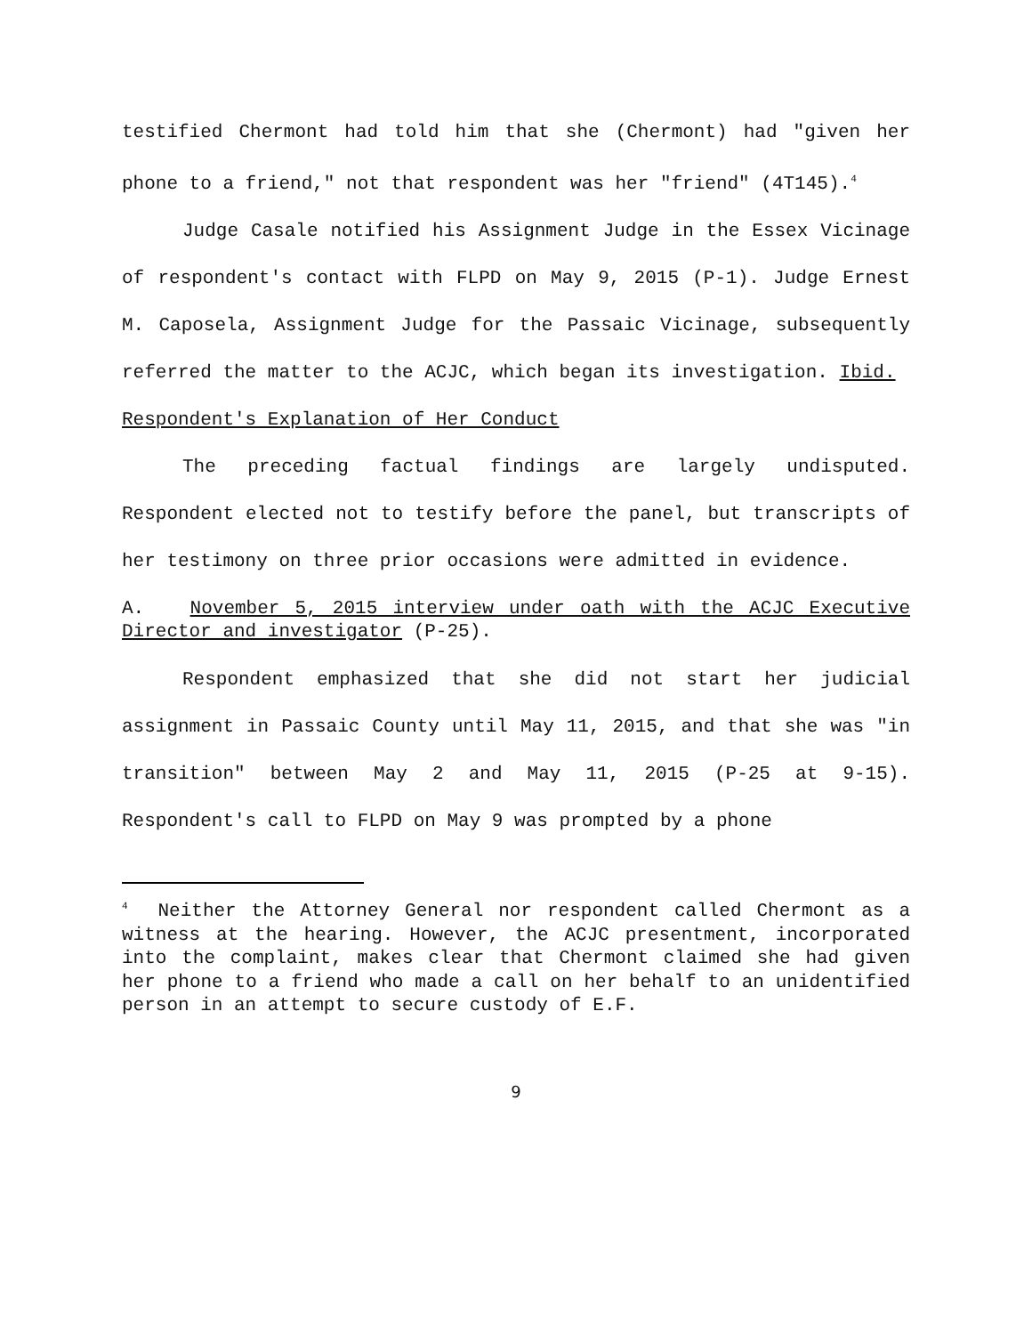testified Chermont had told him that she (Chermont) had "given her phone to a friend," not that respondent was her "friend" (4T145).<sup>4</sup>
Judge Casale notified his Assignment Judge in the Essex Vicinage of respondent's contact with FLPD on May 9, 2015 (P-1). Judge Ernest M. Caposela, Assignment Judge for the Passaic Vicinage, subsequently referred the matter to the ACJC, which began its investigation. Ibid.
Respondent's Explanation of Her Conduct
The preceding factual findings are largely undisputed. Respondent elected not to testify before the panel, but transcripts of her testimony on three prior occasions were admitted in evidence.
A. November 5, 2015 interview under oath with the ACJC Executive Director and investigator (P-25).
Respondent emphasized that she did not start her judicial assignment in Passaic County until May 11, 2015, and that she was "in transition" between May 2 and May 11, 2015 (P-25 at 9-15). Respondent's call to FLPD on May 9 was prompted by a phone
<sup>4</sup> Neither the Attorney General nor respondent called Chermont as a witness at the hearing. However, the ACJC presentment, incorporated into the complaint, makes clear that Chermont claimed she had given her phone to a friend who made a call on her behalf to an unidentified person in an attempt to secure custody of E.F.
9